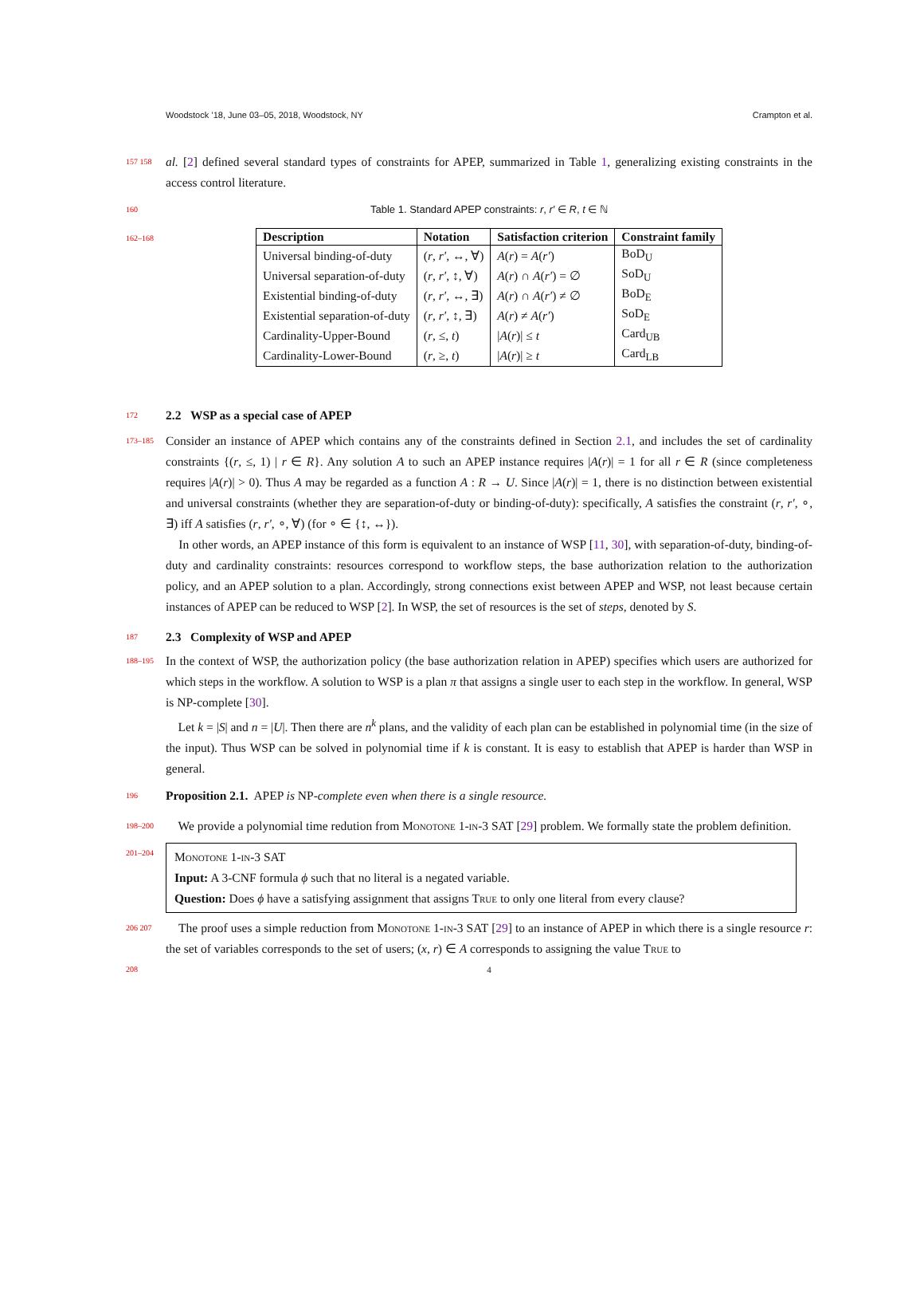Woodstock ’18, June 03–05, 2018, Woodstock, NY Crampton et al.
157 158
al. [2] defined several standard types of constraints for APEP, summarized in Table 1, generalizing existing constraints in the access control literature.
160
Table 1. Standard APEP constraints: r, r′ ∈ R, t ∈ ℕ
162–168
| Description | Notation | Satisfaction criterion | Constraint family |
| --- | --- | --- | --- |
| Universal binding-of-duty | ( r , r′ , ↔, ∀) | A ( r ) = A ( r′ ) | BoD<sub>U</sub> |
| Universal separation-of-duty | ( r , r′ , ↕, ∀) | A ( r ) ∩ A ( r′ ) = ∅ | SoD<sub>U</sub> |
| Existential binding-of-duty | ( r , r′ , ↔, ∃) | A ( r ) ∩ A ( r′ ) ≠ ∅ | BoD<sub>E</sub> |
| Existential separation-of-duty | ( r , r′ , ↕, ∃) | A ( r ) ≠ A ( r′ ) | SoD<sub>E</sub> |
| Cardinality-Upper-Bound | ( r , ≤, t ) | / A ( r )/ ≤ t | Card<sub>UB</sub> |
| Cardinality-Lower-Bound | ( r , ≥, t ) | / A ( r )/ ≥ t | Card<sub>LB</sub> |
172
2.2 WSP as a special case of APEP
173–185
Consider an instance of APEP which contains any of the constraints defined in Section 2.1, and includes the set of cardinality constraints {(r, ≤, 1) | r ∈ R}. Any solution A to such an APEP instance requires |A(r)| = 1 for all r ∈ R (since completeness requires |A(r)| > 0). Thus A may be regarded as a function A : R → U. Since |A(r)| = 1, there is no distinction between existential and universal constraints (whether they are separation-of-duty or binding-of-duty): specifically, A satisfies the constraint (r, r′, ∘, ∃) iff A satisfies (r, r′, ∘, ∀) (for ∘ ∈ {↕, ↔}).
In other words, an APEP instance of this form is equivalent to an instance of WSP [11, 30], with separation-of-duty, binding-of-duty and cardinality constraints: resources correspond to workflow steps, the base authorization relation to the authorization policy, and an APEP solution to a plan. Accordingly, strong connections exist between APEP and WSP, not least because certain instances of APEP can be reduced to WSP [2]. In WSP, the set of resources is the set of steps, denoted by S.
187
2.3 Complexity of WSP and APEP
188–195
In the context of WSP, the authorization policy (the base authorization relation in APEP) specifies which users are authorized for which steps in the workflow. A solution to WSP is a plan π that assigns a single user to each step in the workflow. In general, WSP is NP-complete [30].
Let k = |S| and n = |U|. Then there are n<sup>k</sup> plans, and the validity of each plan can be established in polynomial time (in the size of the input). Thus WSP can be solved in polynomial time if k is constant. It is easy to establish that APEP is harder than WSP in general.
196
Proposition 2.1. APEP is NP-complete even when there is a single resource.
198–200
We provide a polynomial time redution from Monotone 1-in-3 SAT [29] problem. We formally state the problem definition.
201–204
Monotone 1-in-3 SAT
Input: A 3-CNF formula ϕ such that no literal is a negated variable.
Question: Does ϕ have a satisfying assignment that assigns True to only one literal from every clause?
206 207
The proof uses a simple reduction from Monotone 1-in-3 SAT [29] to an instance of APEP in which there is a single resource r: the set of variables corresponds to the set of users; (x, r) ∈ A corresponds to assigning the value True to
208 4